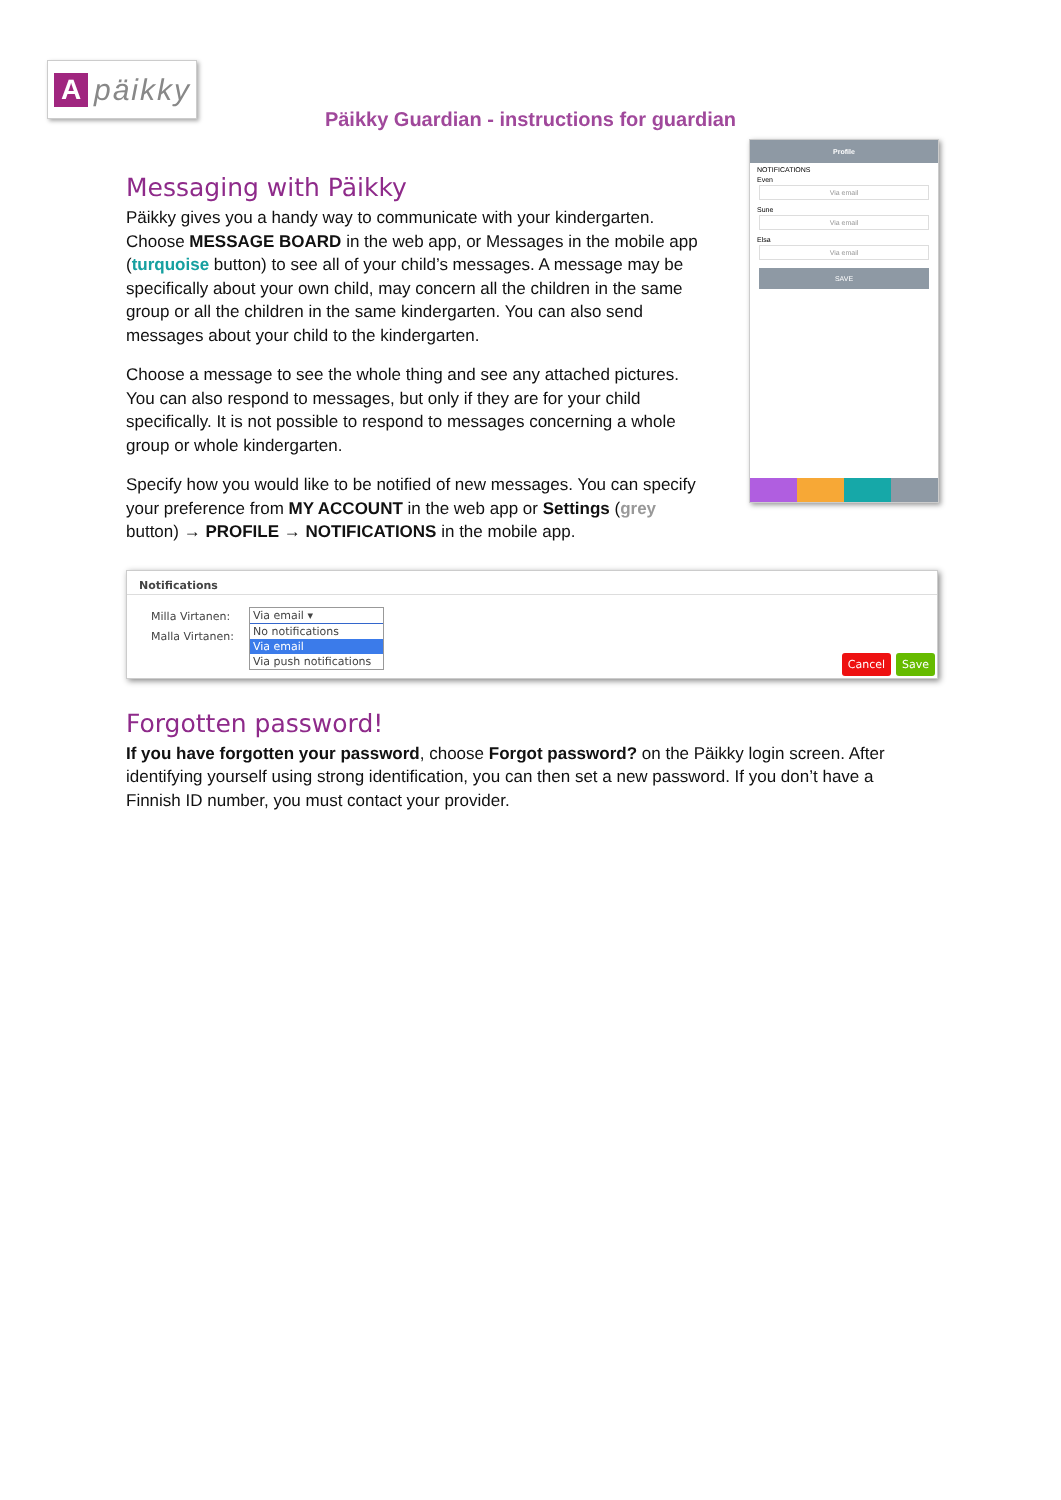A
päikky
Päikky Guardian - instructions for guardian
Messaging with Päikky
Päikky gives you a handy way to communicate with your kindergarten. Choose MESSAGE BOARD in the web app, or Messages in the mobile app (turquoise button) to see all of your child’s messages. A message may be specifically about your own child, may concern all the children in the same group or all the children in the same kindergarten. You can also send messages about your child to the kindergarten.
Choose a message to see the whole thing and see any attached pictures. You can also respond to messages, but only if they are for your child specifically. It is not possible to respond to messages concerning a whole group or whole kindergarten.
Specify how you would like to be notified of new messages. You can specify your preference from MY ACCOUNT in the web app or Settings (grey button) → PROFILE → NOTIFICATIONS in the mobile app.
Profile
NOTIFICATIONS
Even
Via email
Sune
Via email
Elsa
Via email
SAVE
Notifications
Milla Virtanen:
Malla Virtanen:
Via email ▾
No notifications
Via email
Via push notifications
Cancel Save
Forgotten password!
If you have forgotten your password, choose Forgot password? on the Päikky login screen. After identifying yourself using strong identification, you can then set a new password. If you don’t have a Finnish ID number, you must contact your provider.